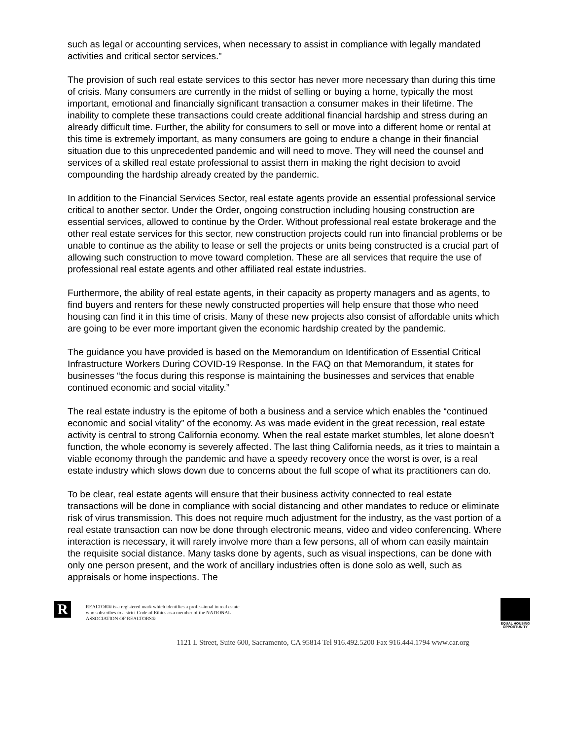such as legal or accounting services, when necessary to assist in compliance with legally mandated activities and critical sector services.”
The provision of such real estate services to this sector has never more necessary than during this time of crisis. Many consumers are currently in the midst of selling or buying a home, typically the most important, emotional and financially significant transaction a consumer makes in their lifetime. The inability to complete these transactions could create additional financial hardship and stress during an already difficult time. Further, the ability for consumers to sell or move into a different home or rental at this time is extremely important, as many consumers are going to endure a change in their financial situation due to this unprecedented pandemic and will need to move. They will need the counsel and services of a skilled real estate professional to assist them in making the right decision to avoid compounding the hardship already created by the pandemic.
In addition to the Financial Services Sector, real estate agents provide an essential professional service critical to another sector. Under the Order, ongoing construction including housing construction are essential services, allowed to continue by the Order. Without professional real estate brokerage and the other real estate services for this sector, new construction projects could run into financial problems or be unable to continue as the ability to lease or sell the projects or units being constructed is a crucial part of allowing such construction to move toward completion. These are all services that require the use of professional real estate agents and other affiliated real estate industries.
Furthermore, the ability of real estate agents, in their capacity as property managers and as agents, to find buyers and renters for these newly constructed properties will help ensure that those who need housing can find it in this time of crisis. Many of these new projects also consist of affordable units which are going to be ever more important given the economic hardship created by the pandemic.
The guidance you have provided is based on the Memorandum on Identification of Essential Critical Infrastructure Workers During COVID-19 Response. In the FAQ on that Memorandum, it states for businesses “the focus during this response is maintaining the businesses and services that enable continued economic and social vitality.”
The real estate industry is the epitome of both a business and a service which enables the “continued economic and social vitality” of the economy. As was made evident in the great recession, real estate activity is central to strong California economy. When the real estate market stumbles, let alone doesn’t function, the whole economy is severely affected. The last thing California needs, as it tries to maintain a viable economy through the pandemic and have a speedy recovery once the worst is over, is a real estate industry which slows down due to concerns about the full scope of what its practitioners can do.
To be clear, real estate agents will ensure that their business activity connected to real estate transactions will be done in compliance with social distancing and other mandates to reduce or eliminate risk of virus transmission. This does not require much adjustment for the industry, as the vast portion of a real estate transaction can now be done through electronic means, video and video conferencing. Where interaction is necessary, it will rarely involve more than a few persons, all of whom can easily maintain the requisite social distance. Many tasks done by agents, such as visual inspections, can be done with only one person present, and the work of ancillary industries often is done solo as well, such as appraisals or home inspections. The
R
REALTOR® is a registered mark which identifies a professional in real estate who subscribes to a strict Code of Ethics as a member of the NATIONAL ASSOCIATION OF REALTORS®
EQUAL HOUSING OPPORTUNITY
1121 L Street, Suite 600, Sacramento, CA 95814 Tel 916.492.5200 Fax 916.444.1794 www.car.org